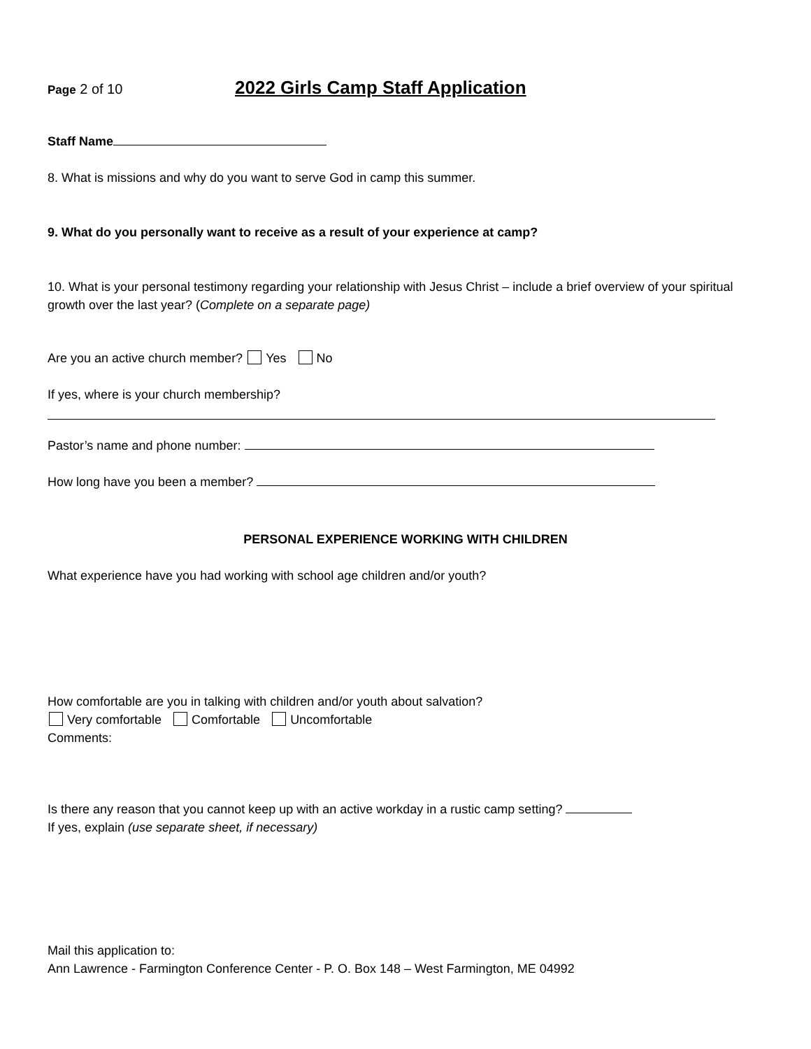Page 2 of 10 2022 Girls Camp Staff Application
Staff Name
8. What is missions and why do you want to serve God in camp this summer.
9. What do you personally want to receive as a result of your experience at camp?
10. What is your personal testimony regarding your relationship with Jesus Christ – include a brief overview of your spiritual growth over the last year? (Complete on a separate page)
Are you an active church member? Yes No
If yes, where is your church membership?
Pastor’s name and phone number:
How long have you been a member?
PERSONAL EXPERIENCE WORKING WITH CHILDREN
What experience have you had working with school age children and/or youth?
How comfortable are you in talking with children and/or youth about salvation?
Very comfortable Comfortable Uncomfortable
Comments:
Is there any reason that you cannot keep up with an active workday in a rustic camp setting?
If yes, explain (use separate sheet, if necessary)
Mail this application to:
Ann Lawrence - Farmington Conference Center - P. O. Box 148 – West Farmington, ME 04992